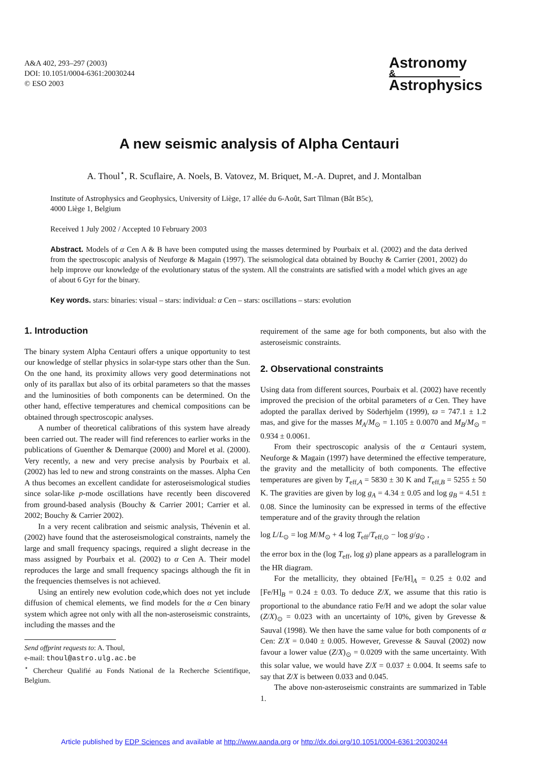A&A 402, 293–297 (2003)
DOI: 10.1051/0004-6361:20030244
© ESO 2003
Astronomy
&
Astrophysics
A new seismic analysis of Alpha Centauri
A. Thoul<sup>⋆</sup>, R. Scuflaire, A. Noels, B. Vatovez, M. Briquet, M.-A. Dupret, and J. Montalban
Institute of Astrophysics and Geophysics, University of Liège, 17 allée du 6-Août, Sart Tilman (Bât B5c),
4000 Liège 1, Belgium
Received 1 July 2002 / Accepted 10 February 2003
Abstract. Models of α Cen A & B have been computed using the masses determined by Pourbaix et al. (2002) and the data derived from the spectroscopic analysis of Neuforge & Magain (1997). The seismological data obtained by Bouchy & Carrier (2001, 2002) do help improve our knowledge of the evolutionary status of the system. All the constraints are satisfied with a model which gives an age of about 6 Gyr for the binary.
Key words. stars: binaries: visual – stars: individual: α Cen – stars: oscillations – stars: evolution
1. Introduction
The binary system Alpha Centauri offers a unique opportunity to test our knowledge of stellar physics in solar-type stars other than the Sun. On the one hand, its proximity allows very good determinations not only of its parallax but also of its orbital parameters so that the masses and the luminosities of both components can be determined. On the other hand, effective temperatures and chemical compositions can be obtained through spectroscopic analyses.
A number of theoretical calibrations of this system have already been carried out. The reader will find references to earlier works in the publications of Guenther & Demarque (2000) and Morel et al. (2000). Very recently, a new and very precise analysis by Pourbaix et al. (2002) has led to new and strong constraints on the masses. Alpha Cen A thus becomes an excellent candidate for asteroseismological studies since solar-like p-mode oscillations have recently been discovered from ground-based analysis (Bouchy & Carrier 2001; Carrier et al. 2002; Bouchy & Carrier 2002).
In a very recent calibration and seismic analysis, Thévenin et al. (2002) have found that the asteroseismological constraints, namely the large and small frequency spacings, required a slight decrease in the mass assigned by Pourbaix et al. (2002) to α Cen A. Their model reproduces the large and small frequency spacings although the fit in the frequencies themselves is not achieved.
Using an entirely new evolution code,which does not yet include diffusion of chemical elements, we find models for the α Cen binary system which agree not only with all the non-asteroseismic constraints, including the masses and the
Send offprint requests to: A. Thoul,
e-mail: thoul@astro.ulg.ac.be
<sup>⋆</sup> Chercheur Qualifié au Fonds National de la Recherche Scientifique, Belgium.
requirement of the same age for both components, but also with the asteroseismic constraints.
2. Observational constraints
Using data from different sources, Pourbaix et al. (2002) have recently improved the precision of the orbital parameters of α Cen. They have adopted the parallax derived by Söderhjelm (1999), ϖ = 747.1 ± 1.2 mas, and give for the masses M<sub>A</sub>/M<sub>⊙</sub> = 1.105 ± 0.0070 and M<sub>B</sub>/M<sub>⊙</sub> = 0.934 ± 0.0061.
From their spectroscopic analysis of the α Centauri system, Neuforge & Magain (1997) have determined the effective temperature, the gravity and the metallicity of both components. The effective temperatures are given by T<sub>eff,A</sub> = 5830 ± 30 K and T<sub>eff,B</sub> = 5255 ± 50 K. The gravities are given by log g<sub>A</sub> = 4.34 ± 0.05 and log g<sub>B</sub> = 4.51 ± 0.08. Since the luminosity can be expressed in terms of the effective temperature and of the gravity through the relation
log L/L<sub>⊙</sub> = log M/M<sub>⊙</sub> + 4 log T<sub>eff</sub>/T<sub>eff,⊙</sub> − log g/g<sub>⊙</sub> ,
the error box in the (log T<sub>eff</sub>, log g) plane appears as a parallelogram in the HR diagram.
For the metallicity, they obtained [Fe/H]<sub>A</sub> = 0.25 ± 0.02 and [Fe/H]<sub>B</sub> = 0.24 ± 0.03. To deduce Z/X, we assume that this ratio is proportional to the abundance ratio Fe/H and we adopt the solar value (Z/X)<sub>⊙</sub> = 0.023 with an uncertainty of 10%, given by Grevesse & Sauval (1998). We then have the same value for both components of α Cen: Z/X = 0.040 ± 0.005. However, Grevesse & Sauval (2002) now favour a lower value (Z/X)<sub>⊙</sub> = 0.0209 with the same uncertainty. With this solar value, we would have Z/X = 0.037 ± 0.004. It seems safe to say that Z/X is between 0.033 and 0.045.
The above non-asteroseismic constraints are summarized in Table 1.
Article published by EDP Sciences and available at http://www.aanda.org or http://dx.doi.org/10.1051/0004-6361:20030244